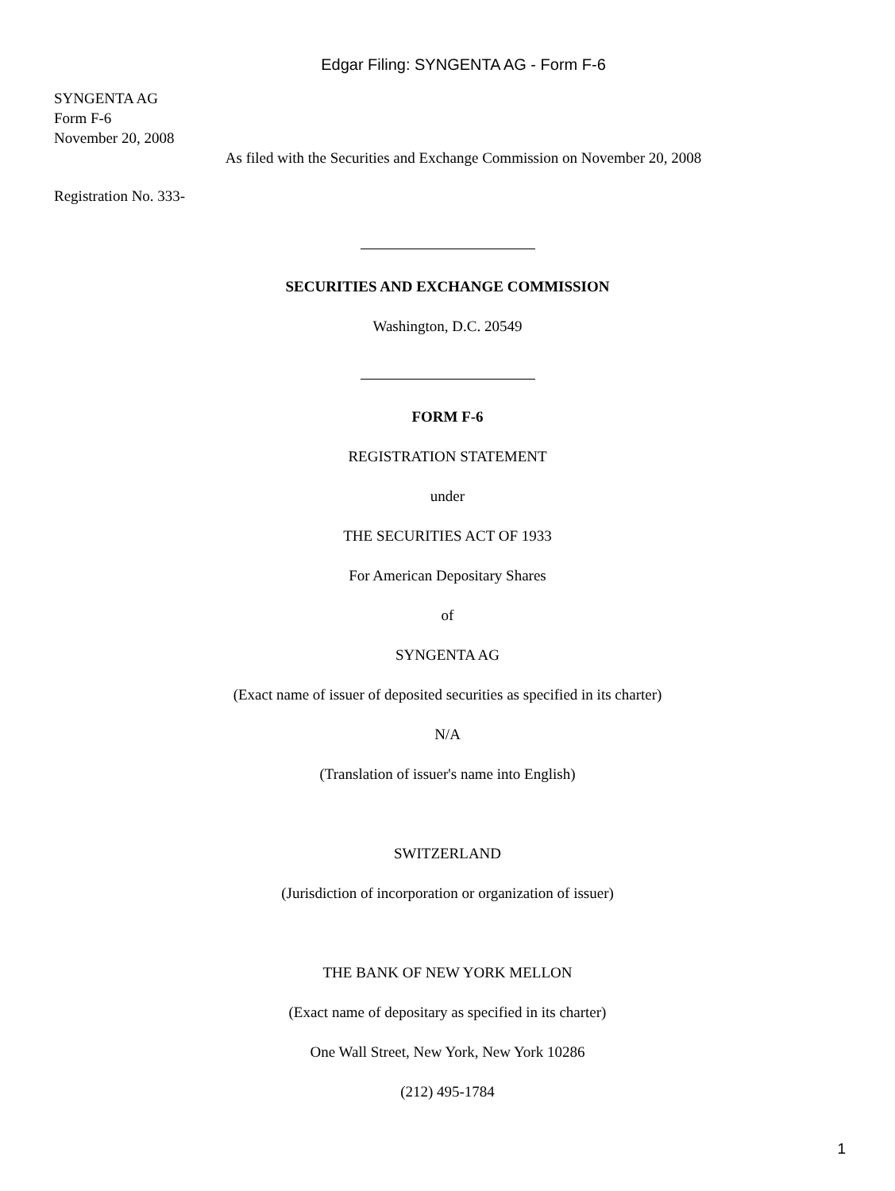Edgar Filing: SYNGENTA AG - Form F-6
SYNGENTA AG
Form F-6
November 20, 2008
As filed with the Securities and Exchange Commission on November 20, 2008
Registration No. 333-
SECURITIES AND EXCHANGE COMMISSION
Washington, D.C. 20549
FORM F-6
REGISTRATION STATEMENT
under
THE SECURITIES ACT OF 1933
For American Depositary Shares
of
SYNGENTA AG
(Exact name of issuer of deposited securities as specified in its charter)
N/A
(Translation of issuer's name into English)
SWITZERLAND
(Jurisdiction of incorporation or organization of issuer)
THE BANK OF NEW YORK MELLON
(Exact name of depositary as specified in its charter)
One Wall Street, New York, New York 10286
(212) 495-1784
1